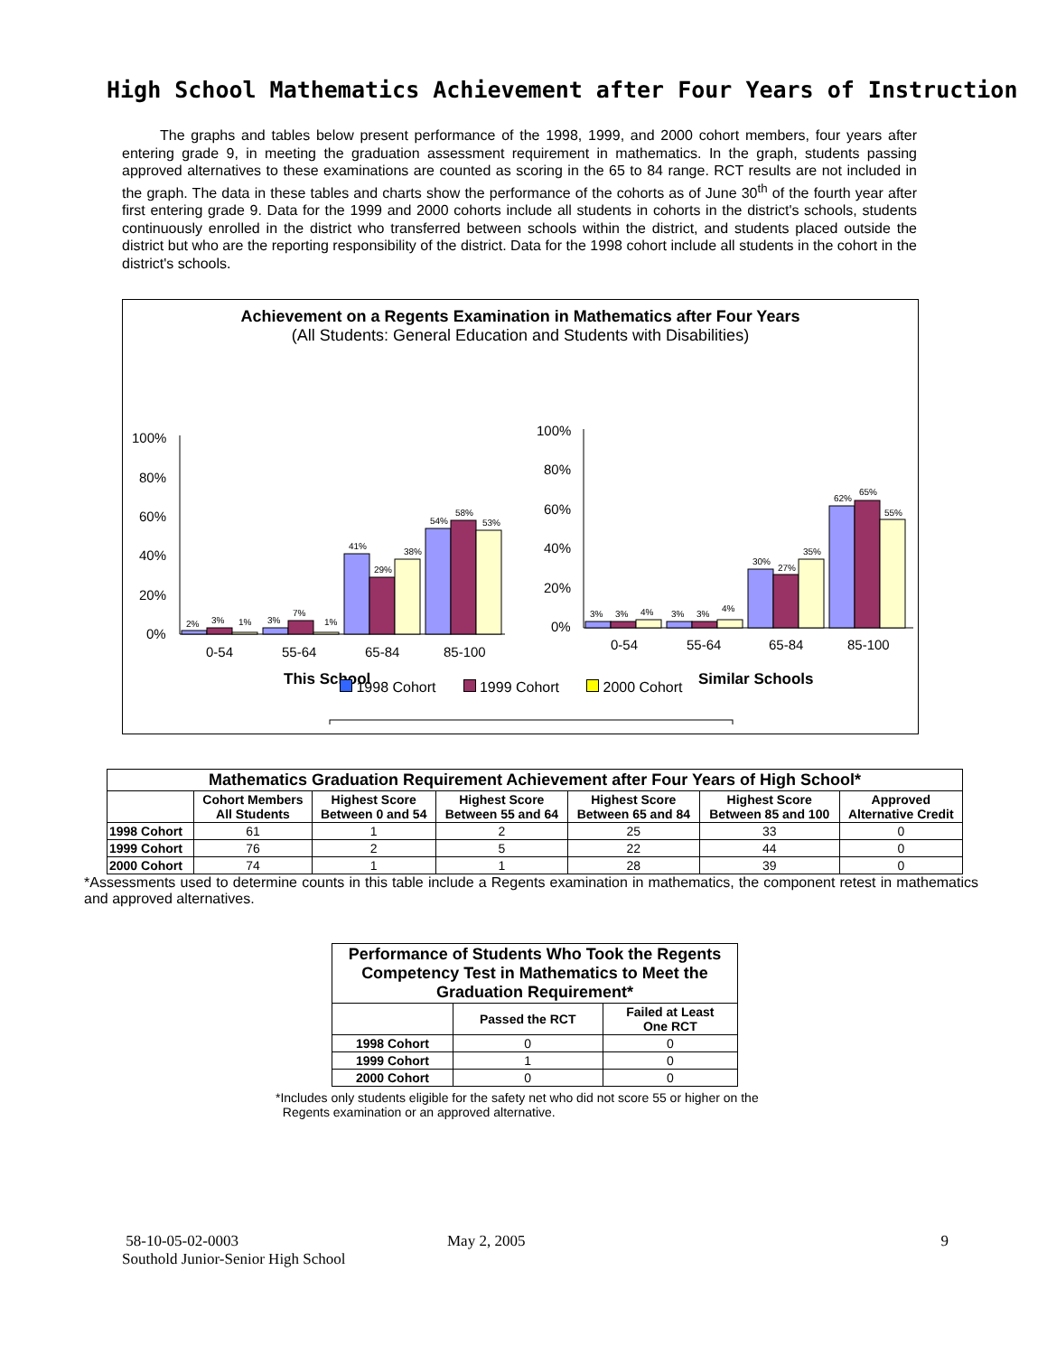High School Mathematics Achievement after Four Years of Instruction
The graphs and tables below present performance of the 1998, 1999, and 2000 cohort members, four years after entering grade 9, in meeting the graduation assessment requirement in mathematics. In the graph, students passing approved alternatives to these examinations are counted as scoring in the 65 to 84 range. RCT results are not included in the graph. The data in these tables and charts show the performance of the cohorts as of June 30<sup>th</sup> of the fourth year after first entering grade 9. Data for the 1999 and 2000 cohorts include all students in cohorts in the district's schools, students continuously enrolled in the district who transferred between schools within the district, and students placed outside the district but who are the reporting responsibility of the district. Data for the 1998 cohort include all students in the cohort in the district's schools.
Achievement on a Regents Examination in Mathematics after Four Years
(All Students: General Education and Students with Disabilities)
100%
80%
60%
40%
20%
0%
2%
3%
1%
3%
7%
1%
41%
29%
38%
54%
58%
53%
0-54
55-64
65-84
85-100
This School
100%
80%
60%
40%
20%
0%
3%
3%
4%
3%
3%
4%
30%
27%
35%
62%
65%
55%
0-54
55-64
65-84
85-100
Similar Schools
1998 Cohort 1999 Cohort 2000 Cohort
| Mathematics Graduation Requirement Achievement after Four Years of High School* | | | | | | |
| --- | --- | --- | --- | --- | --- | --- |
| | Cohort Members All Students | Highest Score Between 0 and 54 | Highest Score Between 55 and 64 | Highest Score Between 65 and 84 | Highest Score Between 85 and 100 | Approved Alternative Credit |
| 1998 Cohort | 61 | 1 | 2 | 25 | 33 | 0 |
| 1999 Cohort | 76 | 2 | 5 | 22 | 44 | 0 |
| 2000 Cohort | 74 | 1 | 1 | 28 | 39 | 0 |
*Assessments used to determine counts in this table include a Regents examination in mathematics, the component retest in mathematics and approved alternatives.
| Performance of Students Who Took the Regents Competency Test in Mathematics to Meet the Graduation Requirement* | | |
| --- | --- | --- |
| | Passed the RCT | Failed at Least One RCT |
| 1998 Cohort | 0 | 0 |
| 1999 Cohort | 1 | 0 |
| 2000 Cohort | 0 | 0 |
*Includes only students eligible for the safety net who did not score 55 or higher on the
Regents examination or an approved alternative.
58-10-05-02-0003
Southold Junior-Senior High School
May 2, 2005 9